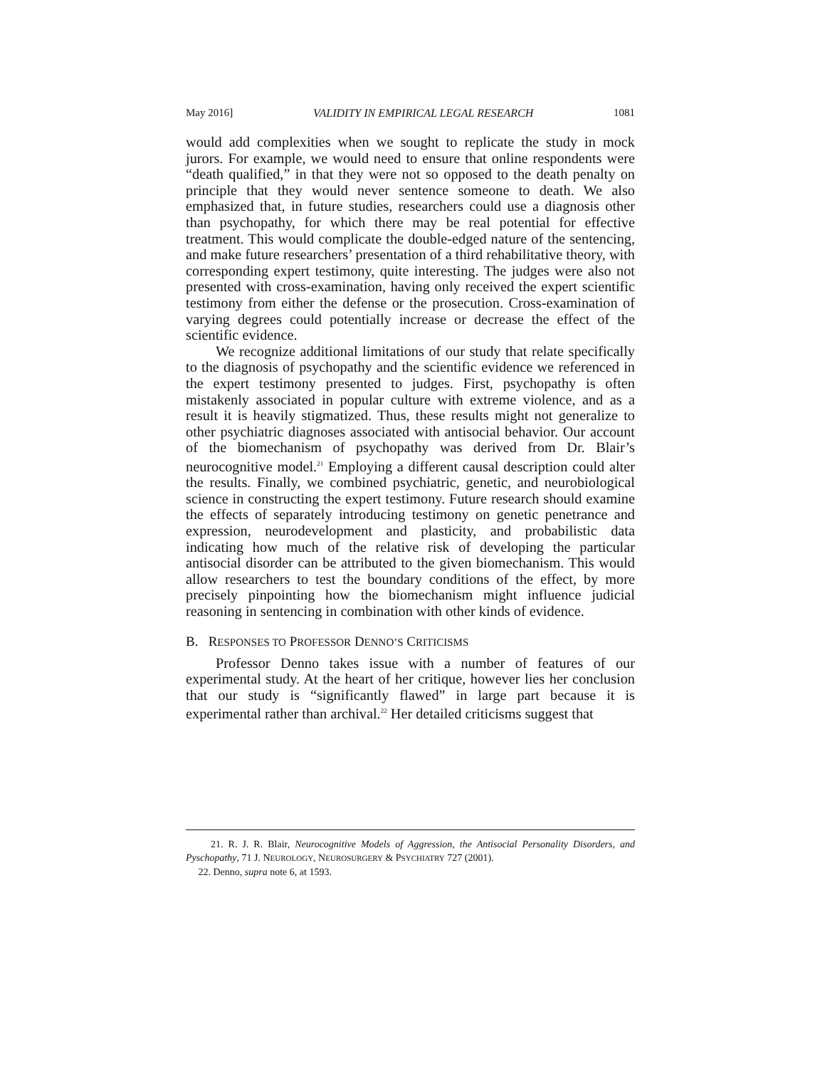May 2016] VALIDITY IN EMPIRICAL LEGAL RESEARCH 1081
would add complexities when we sought to replicate the study in mock jurors. For example, we would need to ensure that online respondents were “death qualified,” in that they were not so opposed to the death penalty on principle that they would never sentence someone to death. We also emphasized that, in future studies, researchers could use a diagnosis other than psychopathy, for which there may be real potential for effective treatment. This would complicate the double-edged nature of the sentencing, and make future researchers’ presentation of a third rehabilitative theory, with corresponding expert testimony, quite interesting. The judges were also not presented with cross-examination, having only received the expert scientific testimony from either the defense or the prosecution. Cross-examination of varying degrees could potentially increase or decrease the effect of the scientific evidence.
We recognize additional limitations of our study that relate specifically to the diagnosis of psychopathy and the scientific evidence we referenced in the expert testimony presented to judges. First, psychopathy is often mistakenly associated in popular culture with extreme violence, and as a result it is heavily stigmatized. Thus, these results might not generalize to other psychiatric diagnoses associated with antisocial behavior. Our account of the biomechanism of psychopathy was derived from Dr. Blair’s neurocognitive model.<sup>21</sup> Employing a different causal description could alter the results. Finally, we combined psychiatric, genetic, and neurobiological science in constructing the expert testimony. Future research should examine the effects of separately introducing testimony on genetic penetrance and expression, neurodevelopment and plasticity, and probabilistic data indicating how much of the relative risk of developing the particular antisocial disorder can be attributed to the given biomechanism. This would allow researchers to test the boundary conditions of the effect, by more precisely pinpointing how the biomechanism might influence judicial reasoning in sentencing in combination with other kinds of evidence.
B. RESPONSES TO PROFESSOR DENNO’S CRITICISMS
Professor Denno takes issue with a number of features of our experimental study. At the heart of her critique, however lies her conclusion that our study is “significantly flawed” in large part because it is experimental rather than archival.<sup>22</sup> Her detailed criticisms suggest that
21. R. J. R. Blair, Neurocognitive Models of Aggression, the Antisocial Personality Disorders, and Pyschopathy, 71 J. NEUROLOGY, NEUROSURGERY & PSYCHIATRY 727 (2001).
22. Denno, supra note 6, at 1593.